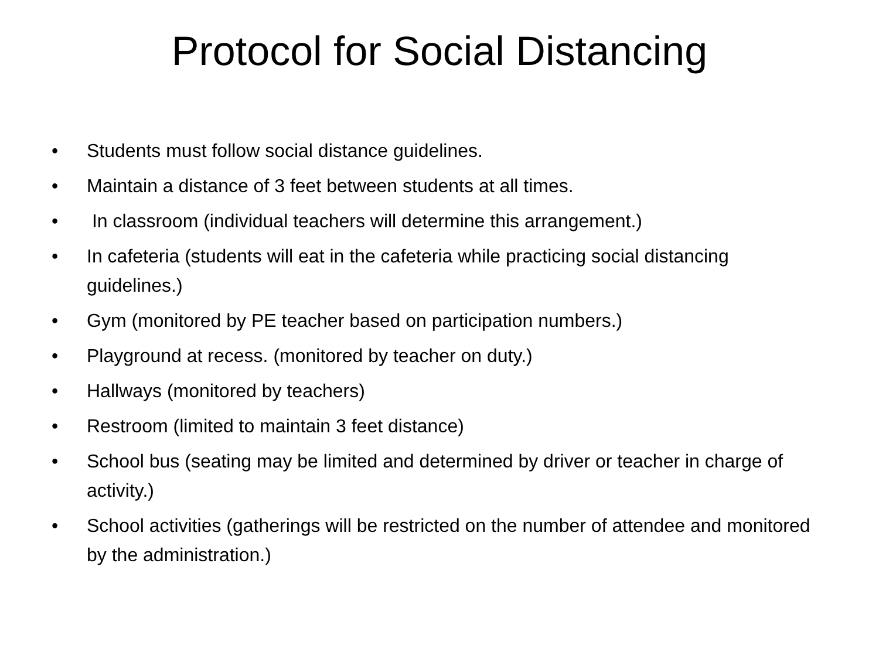Protocol for Social Distancing
• Students must follow social distance guidelines.
• Maintain a distance of 3 feet between students at all times.
• In classroom (individual teachers will determine this arrangement.)
• In cafeteria (students will eat in the cafeteria while practicing social distancing guidelines.)
• Gym (monitored by PE teacher based on participation numbers.)
• Playground at recess. (monitored by teacher on duty.)
• Hallways (monitored by teachers)
• Restroom (limited to maintain 3 feet distance)
• School bus (seating may be limited and determined by driver or teacher in charge of activity.)
• School activities (gatherings will be restricted on the number of attendee and monitored by the administration.)